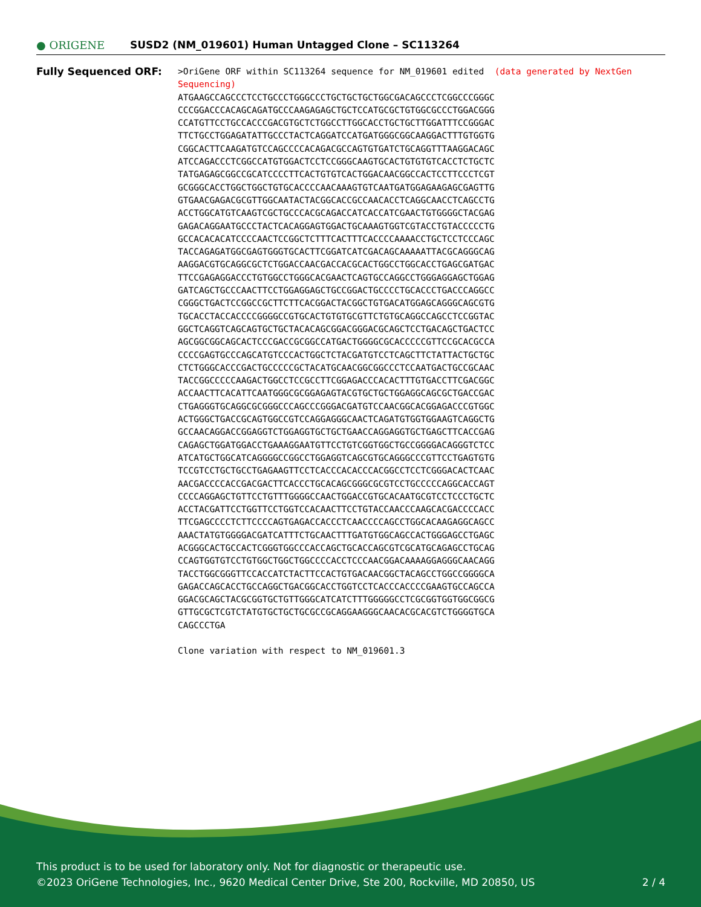● ORIGENE
SUSD2 (NM_019601) Human Untagged Clone – SC113264
Fully Sequenced ORF:
>OriGene ORF within SC113264 sequence for NM_019601 edited (data generated by NextGen Sequencing) ATGAAGCCAGCCCTCCTGCCCTGGGCCCTGCTGCTGCTGGCGACAGCCCTCGGCCCGGGC CCCGGACCCACAGCAGATGCCCAAGAGAGCTGCTCCATGCGCTGTGGCGCCCTGGACGGG CCATGTTCCTGCCACCCGACGTGCTCTGGCCTTGGCACCTGCTGCTTGGATTTCCGGGAC TTCTGCCTGGAGATATTGCCCTACTCAGGATCCATGATGGGCGGCAAGGACTTTGTGGTG CGGCACTTCAAGATGTCCAGCCCCACAGACGCCAGTGTGATCTGCAGGTTTAAGGACAGC ATCCAGACCCTCGGCCATGTGGACTCCTCCGGGCAAGTGCACTGTGTGTCACCTCTGCTC TATGAGAGCGGCCGCATCCCCTTCACTGTGTCACTGGACAACGGCCACTCCTTCCCTCGT GCGGGCACCTGGCTGGCTGTGCACCCCAACAAAGTGTCAATGATGGAGAAGAGCGAGTTG GTGAACGAGACGCGTTGGCAATACTACGGCACCGCCAACACCTCAGGCAACCTCAGCCTG ACCTGGCATGTCAAGTCGCTGCCCACGCAGACCATCACCATCGAACTGTGGGGCTACGAG GAGACAGGAATGCCCTACTCACAGGAGTGGACTGCAAAGTGGTCGTACCTGTACCCCCTG GCCACACACATCCCCAACTCCGGCTCTTTCACTTTCACCCCAAAACCTGCTCCTCCCAGC TACCAGAGATGGCGAGTGGGTGCACTTCGGATCATCGACAGCAAAAATTACGCAGGGCAG AAGGACGTGCAGGCGCTCTGGACCAACGACCACGCACTGGCCTGGCACCTGAGCGATGAC TTCCGAGAGGACCCTGTGGCCTGGGCACGAACTCAGTGCCAGGCCTGGGAGGAGCTGGAG GATCAGCTGCCCAACTTCCTGGAGGAGCTGCCGGACTGCCCCTGCACCCTGACCCAGGCC CGGGCTGACTCCGGCCGCTTCTTCACGGACTACGGCTGTGACATGGAGCAGGGCAGCGTG TGCACCTACCACCCCGGGGCCGTGCACTGTGTGCGTTCTGTGCAGGCCAGCCTCCGGTAC GGCTCAGGTCAGCAGTGCTGCTACACAGCGGACGGGACGCAGCTCCTGACAGCTGACTCC AGCGGCGGCAGCACTCCCGACCGCGGCCATGACTGGGGCGCACCCCCGTTCCGCACGCCA CCCCGAGTGCCCAGCATGTCCCACTGGCTCTACGATGTCCTCAGCTTCTATTACTGCTGC CTCTGGGCACCCGACTGCCCCCGCTACATGCAACGGCGGCCCTCCAATGACTGCCGCAAC TACCGGCCCCCAAGACTGGCCTCCGCCTTCGGAGACCCACACTTTGTGACCTTCGACGGC ACCAACTTCACATTCAATGGGCGCGGAGAGTACGTGCTGCTGGAGGCAGCGCTGACCGAC CTGAGGGTGCAGGCGCGGGCCCAGCCCGGGACGATGTCCAACGGCACGGAGACCCGTGGC ACTGGGCTGACCGCAGTGGCCGTCCAGGAGGGCAACTCAGATGTGGTGGAAGTCAGGCTG GCCAACAGGACCGGAGGTCTGGAGGTGCTGCTGAACCAGGAGGTGCTGAGCTTCACCGAG CAGAGCTGGATGGACCTGAAAGGAATGTTCCTGTCGGTGGCTGCCGGGGACAGGGTCTCC ATCATGCTGGCATCAGGGGCCGGCCTGGAGGTCAGCGTGCAGGGCCCGTTCCTGAGTGTG TCCGTCCTGCTGCCTGAGAAGTTCCTCACCCACACCCACGGCCTCCTCGGGACACTCAAC AACGACCCCACCGACGACTTCACCCTGCACAGCGGGCGCGTCCTGCCCCCAGGCACCAGT CCCCAGGAGCTGTTCCTGTTTGGGGCCAACTGGACCGTGCACAATGCGTCCTCCCTGCTC ACCTACGATTCCTGGTTCCTGGTCCACAACTTCCTGTACCAACCCAAGCACGACCCCACC TTCGAGCCCCTCTTCCCCAGTGAGACCACCCTCAACCCCAGCCTGGCACAAGAGGCAGCC AAACTATGTGGGGACGATCATTTCTGCAACTTTGATGTGGCAGCCACTGGGAGCCTGAGC ACGGGCACTGCCACTCGGGTGGCCCACCAGCTGCACCAGCGTCGCATGCAGAGCCTGCAG CCAGTGGTGTCCTGTGGCTGGCTGGCCCCACCTCCCAACGGACAAAAGGAGGGCAACAGG TACCTGGCGGGTTCCACCATCTACTTCCACTGTGACAACGGCTACAGCCTGGCCGGGGCA GAGACCAGCACCTGCCAGGCTGACGGCACCTGGTCCTCACCCACCCCGAAGTGCCAGCCA GGACGCAGCTACGCGGTGCTGTTGGGCATCATCTTTGGGGGCCTCGCGGTGGTGGCGGCG GTTGCGCTCGTCTATGTGCTGCTGCGCCGCAGGAAGGGCAACACGCACGTCTGGGGTGCA CAGCCCTGA Clone variation with respect to NM_019601.3
This product is to be used for laboratory only. Not for diagnostic or therapeutic use.
©2023 OriGene Technologies, Inc., 9620 Medical Center Drive, Ste 200, Rockville, MD 20850, US 2 / 4